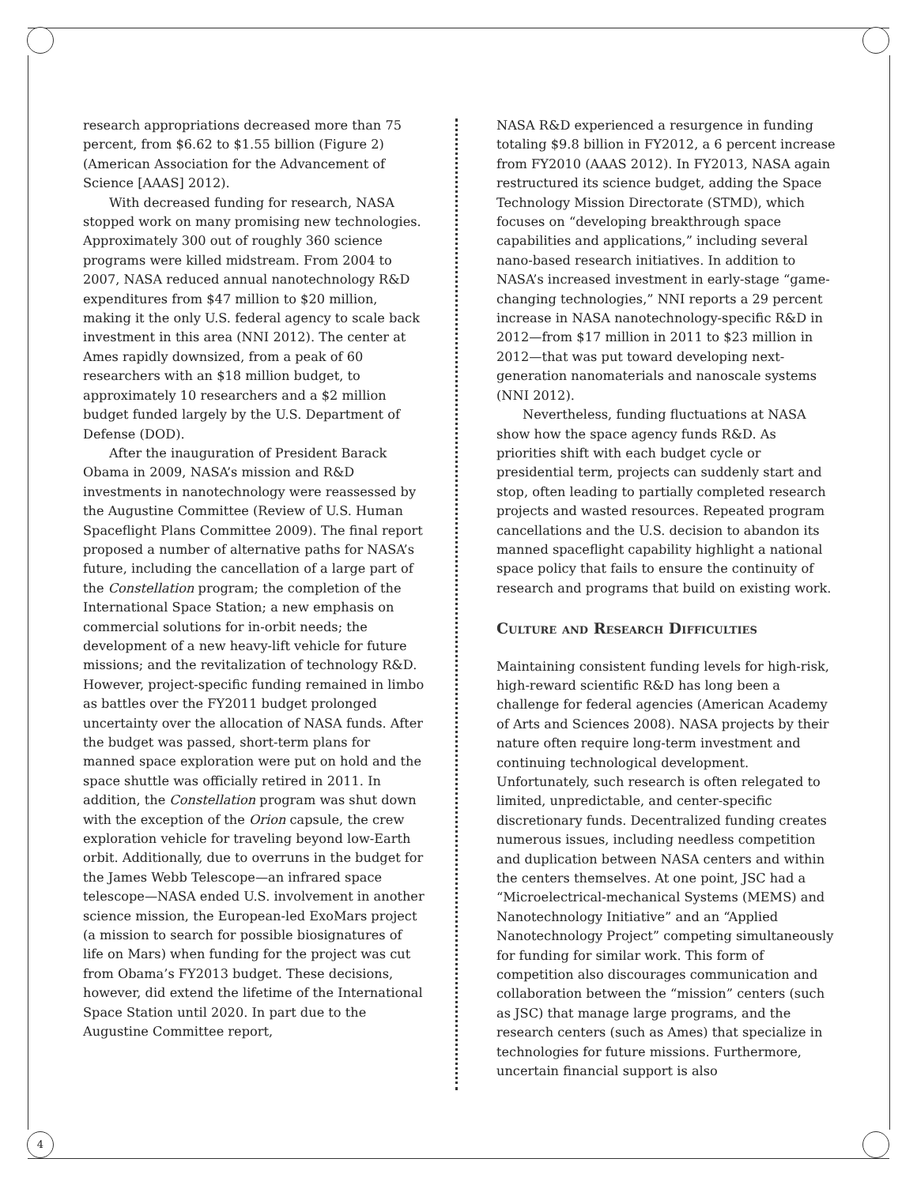4
research appropriations decreased more than 75 percent, from $6.62 to $1.55 billion (Figure 2) (American Association for the Advancement of Science [AAAS] 2012).
With decreased funding for research, NASA stopped work on many promising new technologies. Approximately 300 out of roughly 360 science programs were killed midstream. From 2004 to 2007, NASA reduced annual nanotechnology R&D expenditures from $47 million to $20 million, making it the only U.S. federal agency to scale back investment in this area (NNI 2012). The center at Ames rapidly downsized, from a peak of 60 researchers with an $18 million budget, to approximately 10 researchers and a $2 million budget funded largely by the U.S. Department of Defense (DOD).
After the inauguration of President Barack Obama in 2009, NASA’s mission and R&D investments in nanotechnology were reassessed by the Augustine Committee (Review of U.S. Human Spaceflight Plans Committee 2009). The final report proposed a number of alternative paths for NASA’s future, including the cancellation of a large part of the Constellation program; the completion of the International Space Station; a new emphasis on commercial solutions for in-orbit needs; the development of a new heavy-lift vehicle for future missions; and the revitalization of technology R&D. However, project-specific funding remained in limbo as battles over the FY2011 budget prolonged uncertainty over the allocation of NASA funds. After the budget was passed, short-term plans for manned space exploration were put on hold and the space shuttle was officially retired in 2011. In addition, the Constellation program was shut down with the exception of the Orion capsule, the crew exploration vehicle for traveling beyond low-Earth orbit. Additionally, due to overruns in the budget for the James Webb Telescope—an infrared space telescope—NASA ended U.S. involvement in another science mission, the European-led ExoMars project (a mission to search for possible biosignatures of life on Mars) when funding for the project was cut from Obama’s FY2013 budget. These decisions, however, did extend the lifetime of the International Space Station until 2020. In part due to the Augustine Committee report,
NASA R&D experienced a resurgence in funding totaling $9.8 billion in FY2012, a 6 percent increase from FY2010 (AAAS 2012). In FY2013, NASA again restructured its science budget, adding the Space Technology Mission Directorate (STMD), which focuses on “developing breakthrough space capabilities and applications,” including several nano-based research initiatives. In addition to NASA’s increased investment in early-stage “game-changing technologies,” NNI reports a 29 percent increase in NASA nanotechnology-specific R&D in 2012—from $17 million in 2011 to $23 million in 2012—that was put toward developing next-generation nanomaterials and nanoscale systems (NNI 2012).
Nevertheless, funding fluctuations at NASA show how the space agency funds R&D. As priorities shift with each budget cycle or presidential term, projects can suddenly start and stop, often leading to partially completed research projects and wasted resources. Repeated program cancellations and the U.S. decision to abandon its manned spaceflight capability highlight a national space policy that fails to ensure the continuity of research and programs that build on existing work.
Culture and Research Difficulties
Maintaining consistent funding levels for high-risk, high-reward scientific R&D has long been a challenge for federal agencies (American Academy of Arts and Sciences 2008). NASA projects by their nature often require long-term investment and continuing technological development. Unfortunately, such research is often relegated to limited, unpredictable, and center-specific discretionary funds. Decentralized funding creates numerous issues, including needless competition and duplication between NASA centers and within the centers themselves. At one point, JSC had a “Microelectrical-mechanical Systems (MEMS) and Nanotechnology Initiative” and an “Applied Nanotechnology Project” competing simultaneously for funding for similar work. This form of competition also discourages communication and collaboration between the “mission” centers (such as JSC) that manage large programs, and the research centers (such as Ames) that specialize in technologies for future missions. Furthermore, uncertain financial support is also